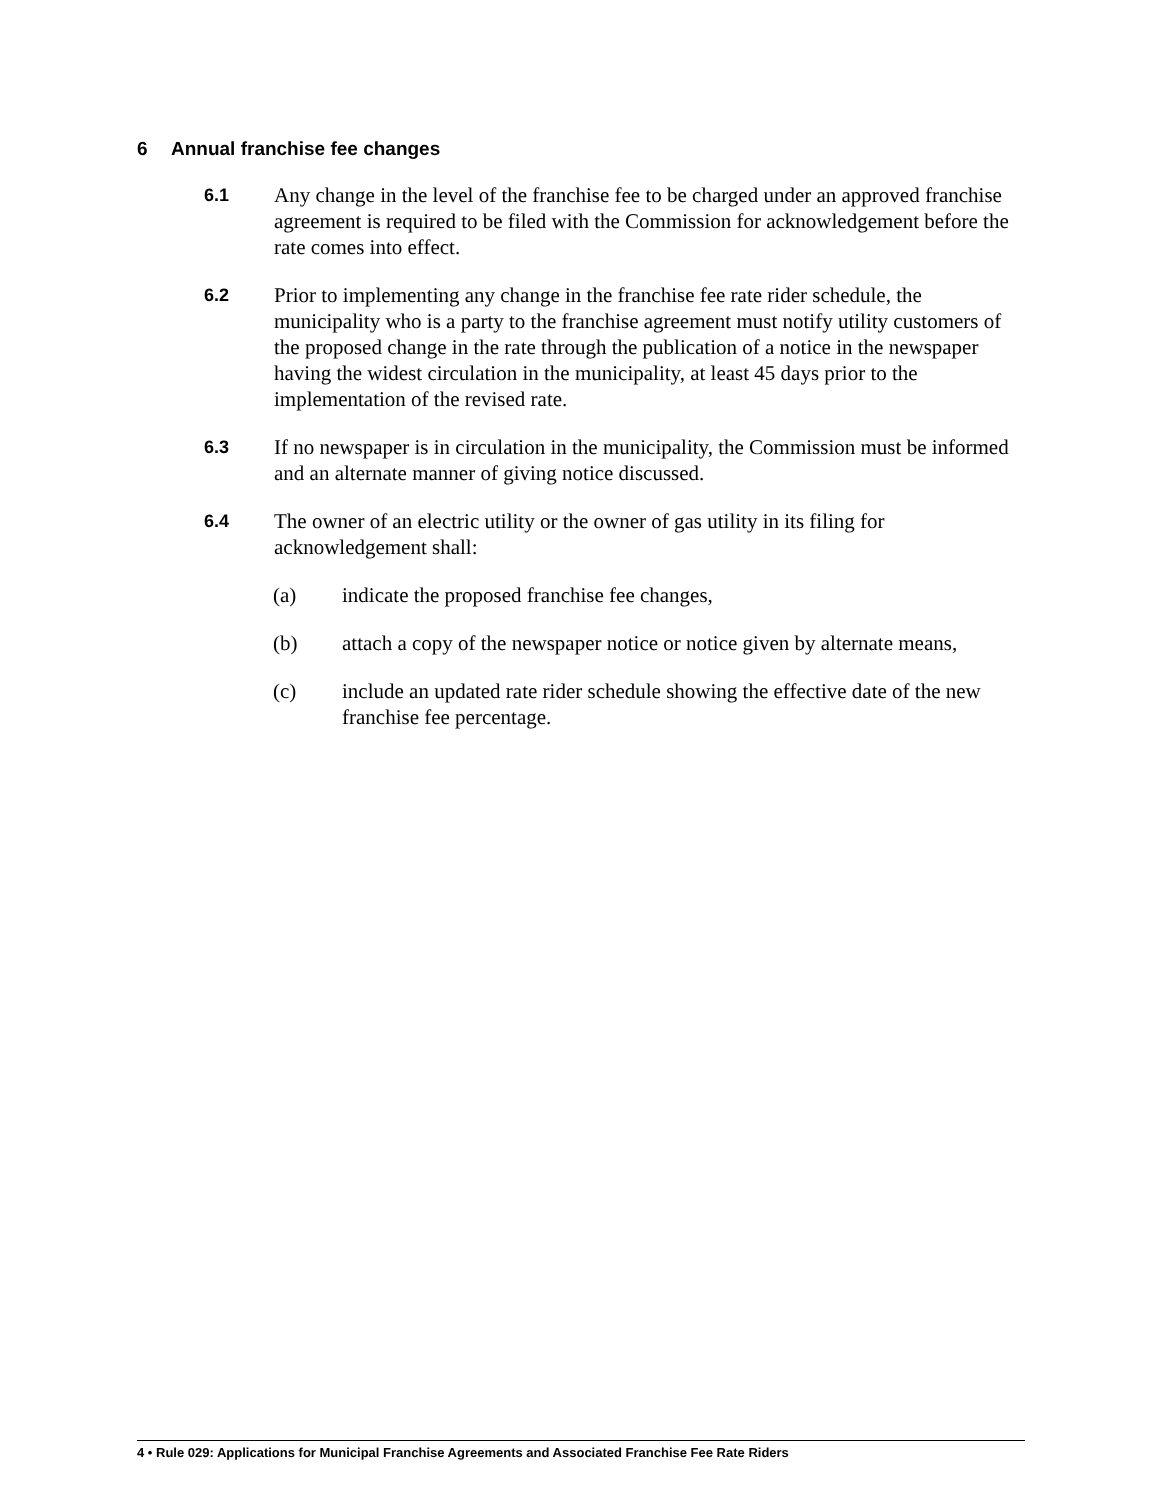6 Annual franchise fee changes
6.1
Any change in the level of the franchise fee to be charged under an approved franchise agreement is required to be filed with the Commission for acknowledgement before the rate comes into effect.
6.2
Prior to implementing any change in the franchise fee rate rider schedule, the municipality who is a party to the franchise agreement must notify utility customers of the proposed change in the rate through the publication of a notice in the newspaper having the widest circulation in the municipality, at least 45 days prior to the implementation of the revised rate.
6.3
If no newspaper is in circulation in the municipality, the Commission must be informed and an alternate manner of giving notice discussed.
6.4
The owner of an electric utility or the owner of gas utility in its filing for acknowledgement shall:
(a) indicate the proposed franchise fee changes,
(b) attach a copy of the newspaper notice or notice given by alternate means,
(c) include an updated rate rider schedule showing the effective date of the new franchise fee percentage.
4 • Rule 029: Applications for Municipal Franchise Agreements and Associated Franchise Fee Rate Riders